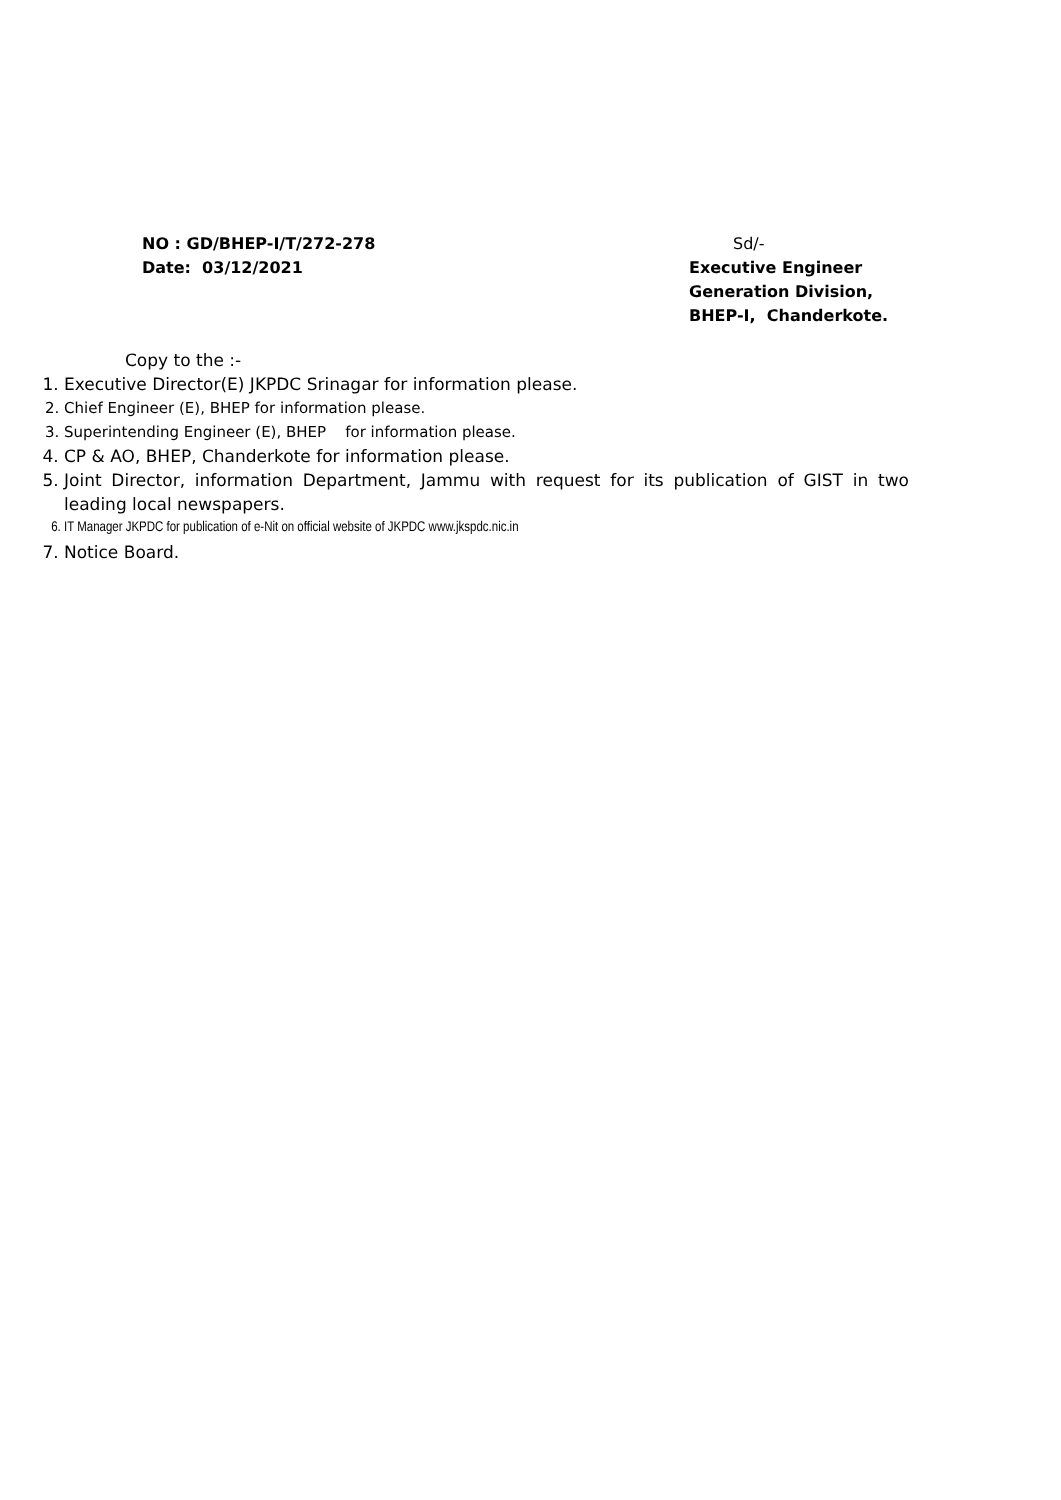NO : GD/BHEP-I/T/272-278
Date: 03/12/2021
Sd/-
Executive Engineer
Generation Division,
BHEP-I, Chanderkote.
Copy to the :-
1. Executive Director(E) JKPDC Srinagar for information please.
2. Chief Engineer (E), BHEP for information please.
3. Superintending Engineer (E), BHEP for information please.
4. CP & AO, BHEP, Chanderkote for information please.
5. Joint Director, information Department, Jammu with request for its publication of GIST in two leading local newspapers.
6. IT Manager JKPDC for publication of e-Nit on official website of JKPDC www.jkspdc.nic.in
7. Notice Board.